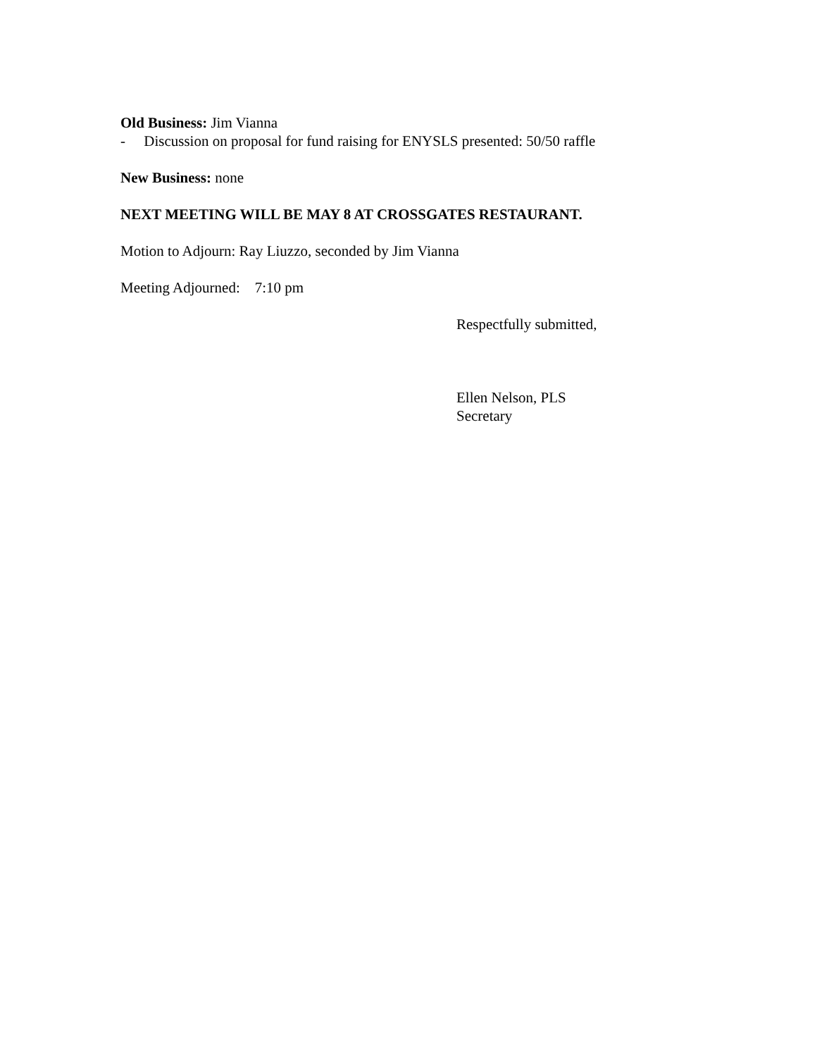Old Business: Jim Vianna
- Discussion on proposal for fund raising for ENYSLS presented: 50/50 raffle
New Business: none
NEXT MEETING WILL BE MAY 8 AT CROSSGATES RESTAURANT.
Motion to Adjourn: Ray Liuzzo, seconded by Jim Vianna
Meeting Adjourned: 7:10 pm
Respectfully submitted,
Ellen Nelson, PLS
Secretary